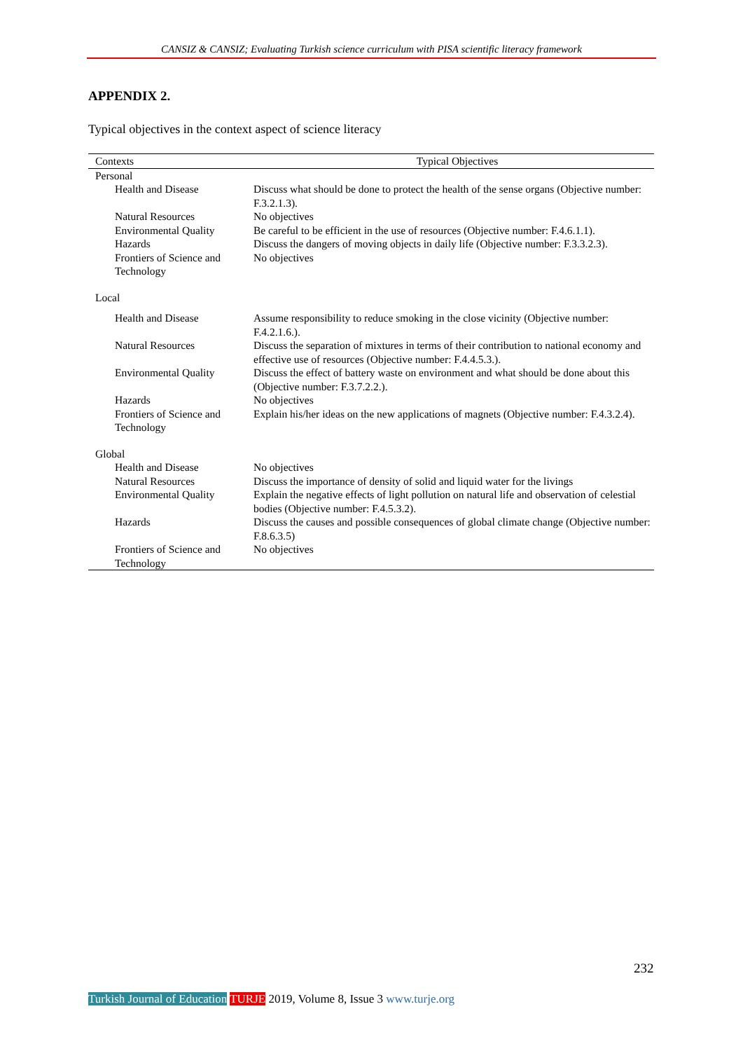CANSIZ & CANSIZ; Evaluating Turkish science curriculum with PISA scientific literacy framework
APPENDIX 2.
Typical objectives in the context aspect of science literacy
| Contexts | Typical Objectives |
| --- | --- |
| Personal | |
| Health and Disease | Discuss what should be done to protect the health of the sense organs (Objective number: F.3.2.1.3). |
| Natural Resources | No objectives |
| Environmental Quality | Be careful to be efficient in the use of resources (Objective number: F.4.6.1.1). |
| Hazards | Discuss the dangers of moving objects in daily life (Objective number: F.3.3.2.3). |
| Frontiers of Science and Technology | No objectives |
| Local | |
| Health and Disease | Assume responsibility to reduce smoking in the close vicinity (Objective number: F.4.2.1.6.). |
| Natural Resources | Discuss the separation of mixtures in terms of their contribution to national economy and effective use of resources (Objective number: F.4.4.5.3.). |
| Environmental Quality | Discuss the effect of battery waste on environment and what should be done about this (Objective number: F.3.7.2.2.). |
| Hazards | No objectives |
| Frontiers of Science and Technology | Explain his/her ideas on the new applications of magnets (Objective number: F.4.3.2.4). |
| Global | |
| Health and Disease | No objectives |
| Natural Resources | Discuss the importance of density of solid and liquid water for the livings |
| Environmental Quality | Explain the negative effects of light pollution on natural life and observation of celestial bodies (Objective number: F.4.5.3.2). |
| Hazards | Discuss the causes and possible consequences of global climate change (Objective number: F.8.6.3.5) |
| Frontiers of Science and Technology | No objectives |
232
Turkish Journal of Education TURJE 2019, Volume 8, Issue 3 www.turje.org